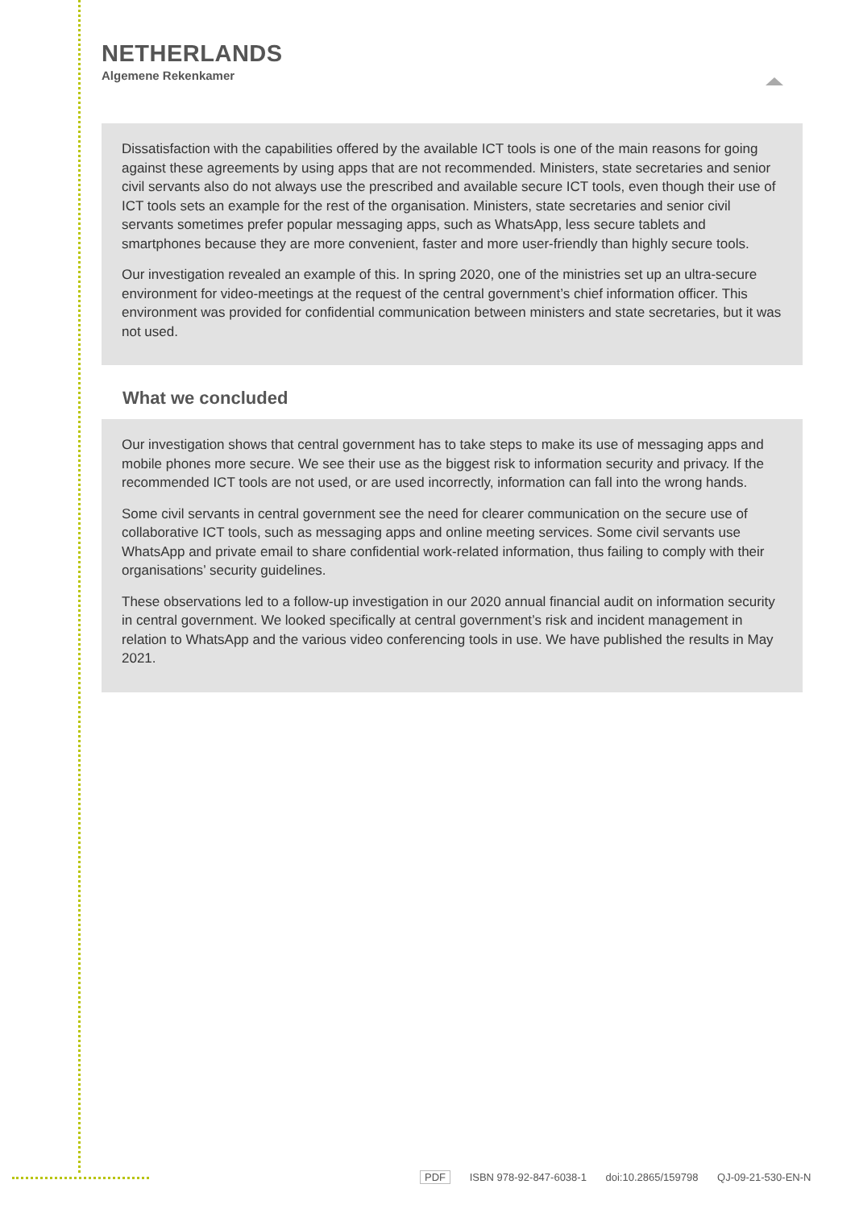NETHERLANDS
Algemene Rekenkamer
Dissatisfaction with the capabilities offered by the available ICT tools is one of the main reasons for going against these agreements by using apps that are not recommended. Ministers, state secretaries and senior civil servants also do not always use the prescribed and available secure ICT tools, even though their use of ICT tools sets an example for the rest of the organisation. Ministers, state secretaries and senior civil servants sometimes prefer popular messaging apps, such as WhatsApp, less secure tablets and smartphones because they are more convenient, faster and more user-friendly than highly secure tools.
Our investigation revealed an example of this. In spring 2020, one of the ministries set up an ultra-secure environment for video-meetings at the request of the central government’s chief information officer. This environment was provided for confidential communication between ministers and state secretaries, but it was not used.
What we concluded
Our investigation shows that central government has to take steps to make its use of messaging apps and mobile phones more secure. We see their use as the biggest risk to information security and privacy. If the recommended ICT tools are not used, or are used incorrectly, information can fall into the wrong hands.
Some civil servants in central government see the need for clearer communication on the secure use of collaborative ICT tools, such as messaging apps and online meeting services. Some civil servants use WhatsApp and private email to share confidential work-related information, thus failing to comply with their organisations’ security guidelines.
These observations led to a follow-up investigation in our 2020 annual financial audit on information security in central government. We looked specifically at central government’s risk and incident management in relation to WhatsApp and the various video conferencing tools in use. We have published the results in May 2021.
PDF ISBN 978-92-847-6038-1 doi:10.2865/159798 QJ-09-21-530-EN-N